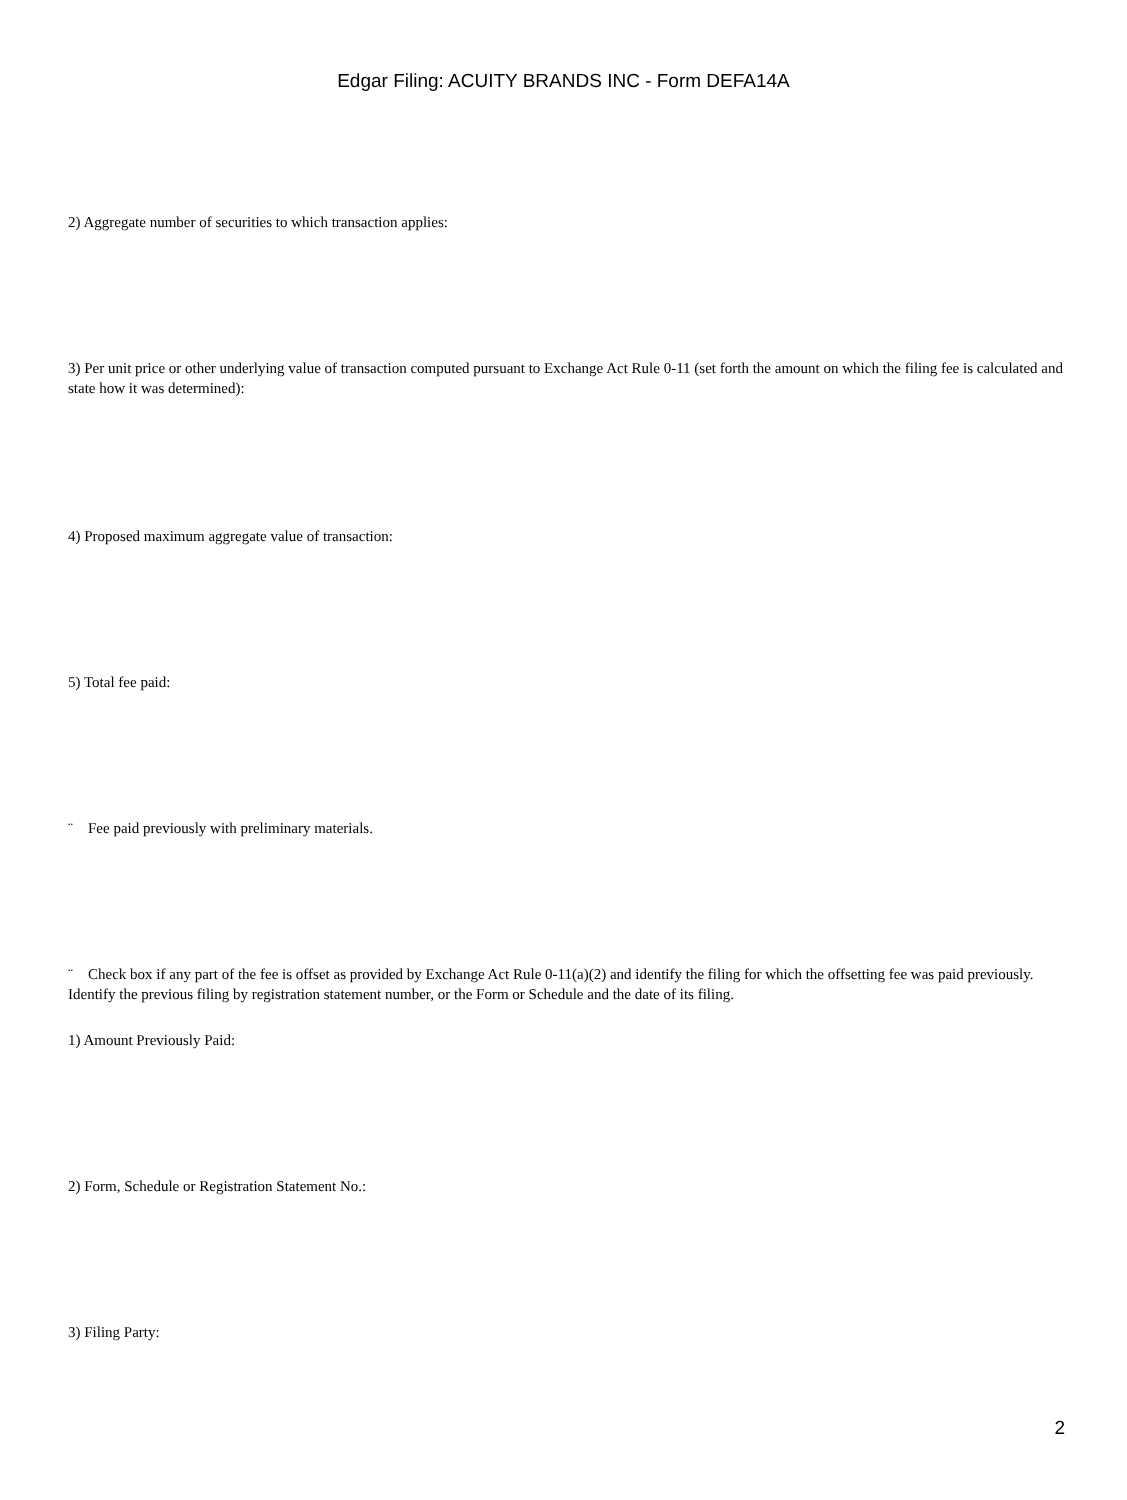Edgar Filing: ACUITY BRANDS INC - Form DEFA14A
2) Aggregate number of securities to which transaction applies:
3) Per unit price or other underlying value of transaction computed pursuant to Exchange Act Rule 0-11 (set forth the amount on which the filing fee is calculated and state how it was determined):
4) Proposed maximum aggregate value of transaction:
5) Total fee paid:
¨ Fee paid previously with preliminary materials.
¨ Check box if any part of the fee is offset as provided by Exchange Act Rule 0-11(a)(2) and identify the filing for which the offsetting fee was paid previously. Identify the previous filing by registration statement number, or the Form or Schedule and the date of its filing.
1) Amount Previously Paid:
2) Form, Schedule or Registration Statement No.:
3) Filing Party:
2